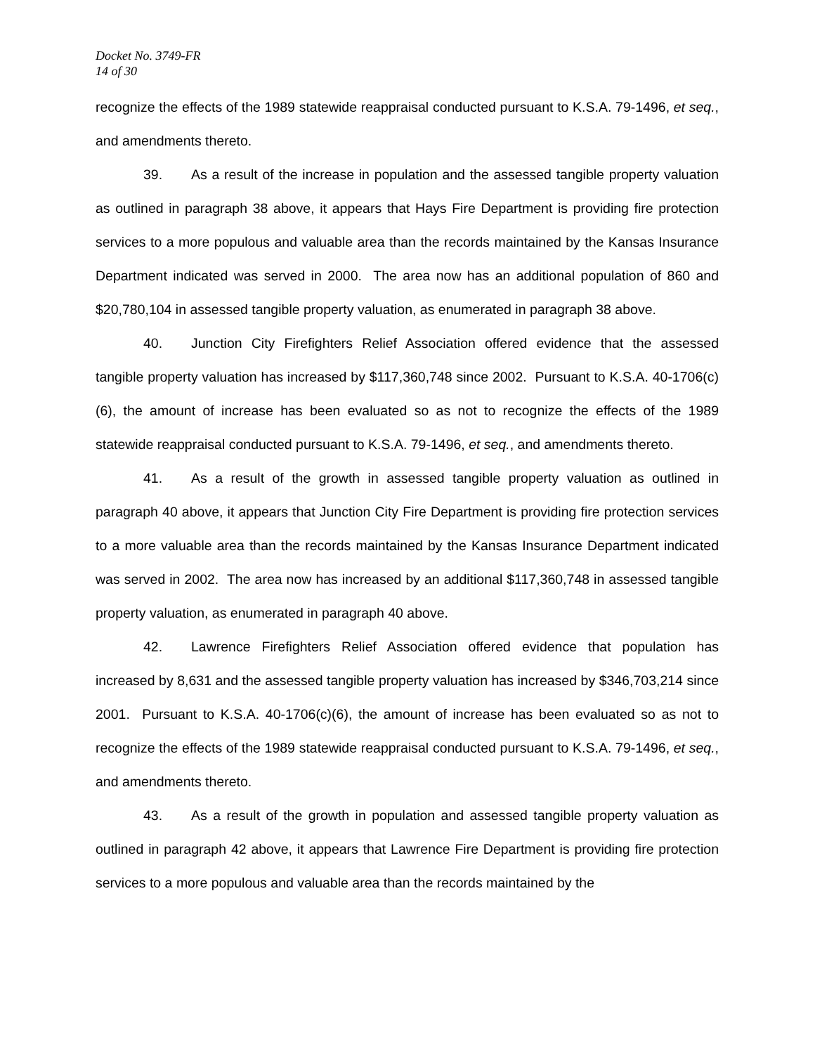Docket No. 3749-FR
14 of 30
recognize the effects of the 1989 statewide reappraisal conducted pursuant to K.S.A. 79-1496, et seq., and amendments thereto.
39. As a result of the increase in population and the assessed tangible property valuation as outlined in paragraph 38 above, it appears that Hays Fire Department is providing fire protection services to a more populous and valuable area than the records maintained by the Kansas Insurance Department indicated was served in 2000. The area now has an additional population of 860 and $20,780,104 in assessed tangible property valuation, as enumerated in paragraph 38 above.
40. Junction City Firefighters Relief Association offered evidence that the assessed tangible property valuation has increased by $117,360,748 since 2002. Pursuant to K.S.A. 40-1706(c)(6), the amount of increase has been evaluated so as not to recognize the effects of the 1989 statewide reappraisal conducted pursuant to K.S.A. 79-1496, et seq., and amendments thereto.
41. As a result of the growth in assessed tangible property valuation as outlined in paragraph 40 above, it appears that Junction City Fire Department is providing fire protection services to a more valuable area than the records maintained by the Kansas Insurance Department indicated was served in 2002. The area now has increased by an additional $117,360,748 in assessed tangible property valuation, as enumerated in paragraph 40 above.
42. Lawrence Firefighters Relief Association offered evidence that population has increased by 8,631 and the assessed tangible property valuation has increased by $346,703,214 since 2001. Pursuant to K.S.A. 40-1706(c)(6), the amount of increase has been evaluated so as not to recognize the effects of the 1989 statewide reappraisal conducted pursuant to K.S.A. 79-1496, et seq., and amendments thereto.
43. As a result of the growth in population and assessed tangible property valuation as outlined in paragraph 42 above, it appears that Lawrence Fire Department is providing fire protection services to a more populous and valuable area than the records maintained by the